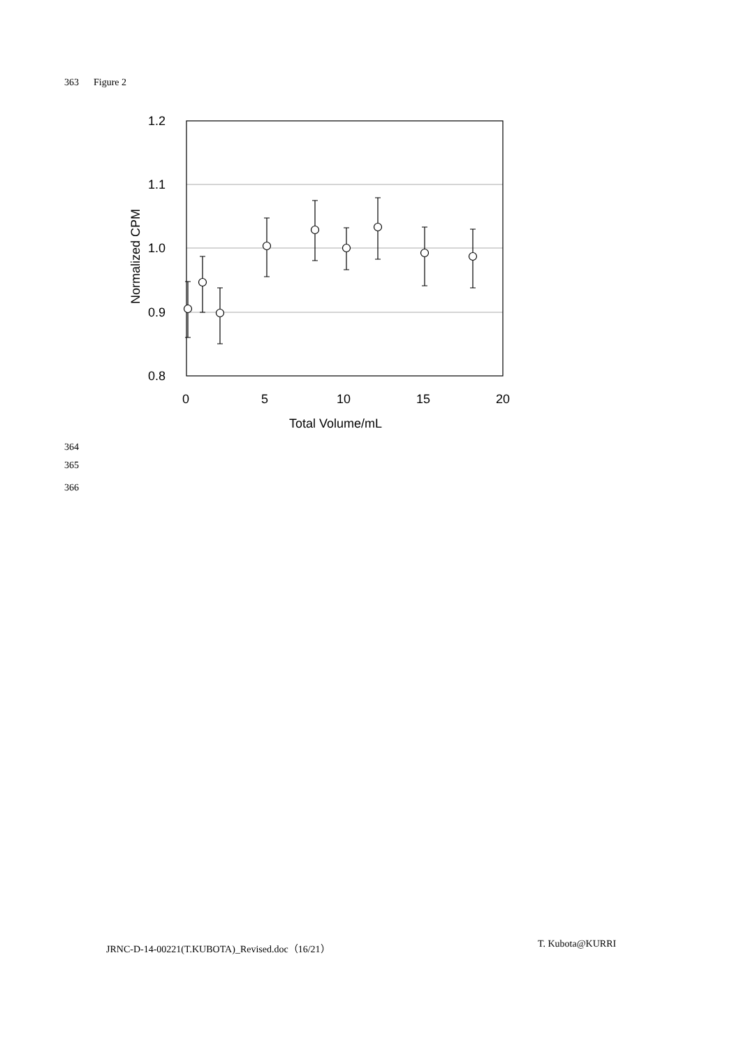363 Figure 2
1.2
1.1
1.0
0.9
0.8
0
5
10
15
20
Total Volume/mL
Normalized CPM
364
365
366
JRNC-D-14-00221(T.KUBOTA)_Revised.doc（16/21）
T. Kubota@KURRI